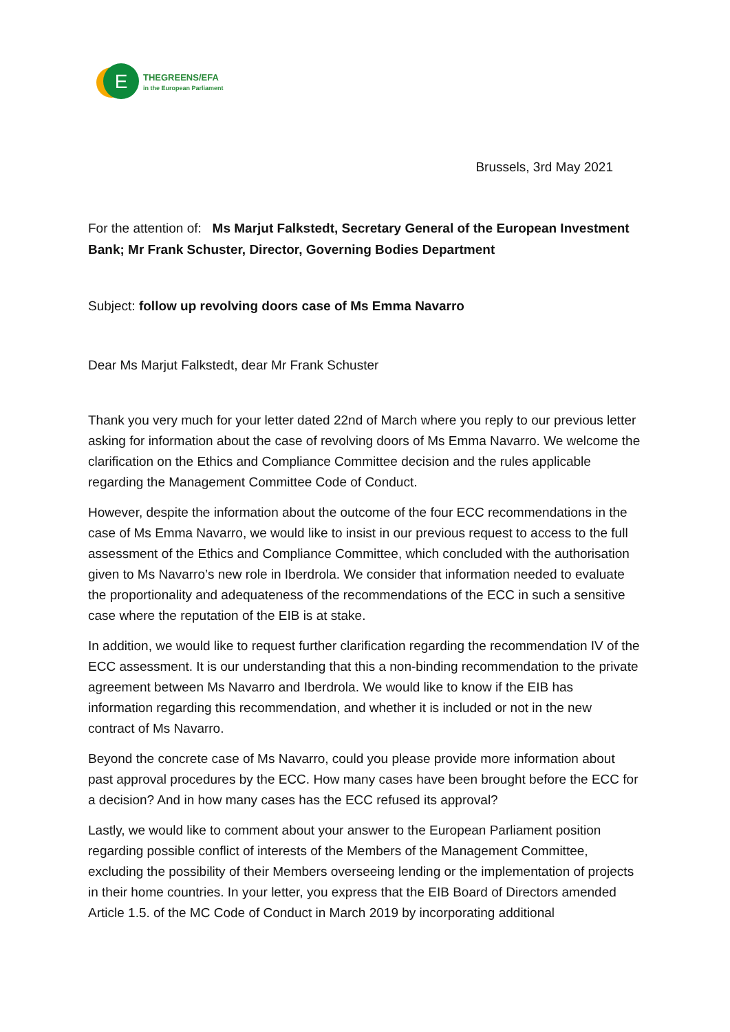E
THEGREENS/EFA
in the European Parliament
Brussels, 3rd May 2021
For the attention of: Ms Marjut Falkstedt, Secretary General of the European Investment Bank; Mr Frank Schuster, Director, Governing Bodies Department
Subject: follow up revolving doors case of Ms Emma Navarro
Dear Ms Marjut Falkstedt, dear Mr Frank Schuster
Thank you very much for your letter dated 22nd of March where you reply to our previous letter asking for information about the case of revolving doors of Ms Emma Navarro. We welcome the clarification on the Ethics and Compliance Committee decision and the rules applicable regarding the Management Committee Code of Conduct.
However, despite the information about the outcome of the four ECC recommendations in the case of Ms Emma Navarro, we would like to insist in our previous request to access to the full assessment of the Ethics and Compliance Committee, which concluded with the authorisation given to Ms Navarro’s new role in Iberdrola. We consider that information needed to evaluate the proportionality and adequateness of the recommendations of the ECC in such a sensitive case where the reputation of the EIB is at stake.
In addition, we would like to request further clarification regarding the recommendation IV of the ECC assessment. It is our understanding that this a non-binding recommendation to the private agreement between Ms Navarro and Iberdrola. We would like to know if the EIB has information regarding this recommendation, and whether it is included or not in the new contract of Ms Navarro.
Beyond the concrete case of Ms Navarro, could you please provide more information about past approval procedures by the ECC. How many cases have been brought before the ECC for a decision? And in how many cases has the ECC refused its approval?
Lastly, we would like to comment about your answer to the European Parliament position regarding possible conflict of interests of the Members of the Management Committee, excluding the possibility of their Members overseeing lending or the implementation of projects in their home countries. In your letter, you express that the EIB Board of Directors amended Article 1.5. of the MC Code of Conduct in March 2019 by incorporating additional